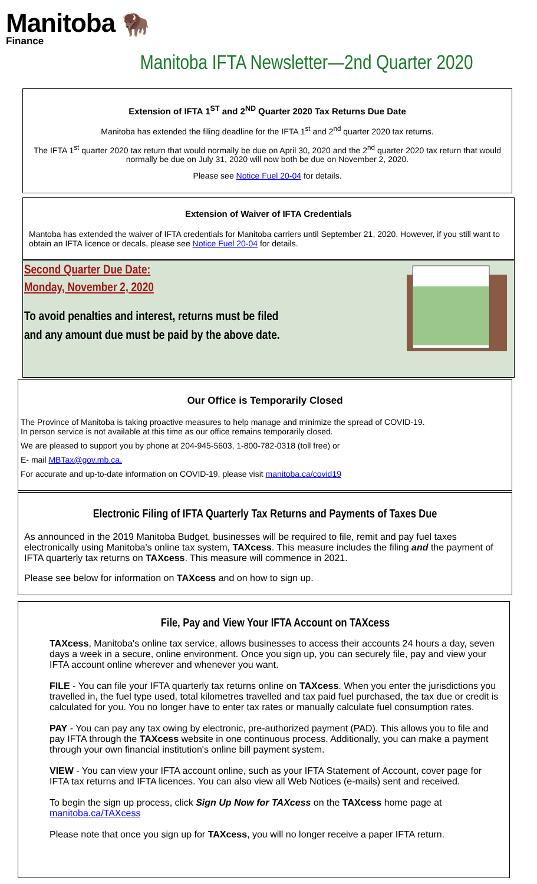Manitoba 🦬
Finance
Manitoba IFTA Newsletter—2nd Quarter 2020
Extension of IFTA 1<sup>ST</sup> and 2<sup>ND</sup> Quarter 2020 Tax Returns Due Date
Manitoba has extended the filing deadline for the IFTA 1<sup>st</sup> and 2<sup>nd</sup> quarter 2020 tax returns.
The IFTA 1<sup>st</sup> quarter 2020 tax return that would normally be due on April 30, 2020 and the 2<sup>nd</sup> quarter 2020 tax return that would normally be due on July 31, 2020 will now both be due on November 2, 2020.
Please see Notice Fuel 20-04 for details.
Extension of Waiver of IFTA Credentials
Mantoba has extended the waiver of IFTA credentials for Manitoba carriers until September 21, 2020. However, if you still want to obtain an IFTA licence or decals, please see Notice Fuel 20-04 for details.
Second Quarter Due Date:
Monday, November 2, 2020
To avoid penalties and interest, returns must be filed
and any amount due must be paid by the above date.
Our Office is Temporarily Closed
The Province of Manitoba is taking proactive measures to help manage and minimize the spread of COVID-19.
In person service is not available at this time as our office remains temporarily closed.
We are pleased to support you by phone at 204-945-5603, 1-800-782-0318 (toll free) or
E- mail MBTax@gov.mb.ca.
For accurate and up-to-date information on COVID-19, please visit manitoba.ca/covid19
Electronic Filing of IFTA Quarterly Tax Returns and Payments of Taxes Due
As announced in the 2019 Manitoba Budget, businesses will be required to file, remit and pay fuel taxes electronically using Manitoba's online tax system, TAXcess. This measure includes the filing and the payment of IFTA quarterly tax returns on TAXcess. This measure will commence in 2021.
Please see below for information on TAXcess and on how to sign up.
File, Pay and View Your IFTA Account on TAXcess
TAXcess, Manitoba's online tax service, allows businesses to access their accounts 24 hours a day, seven days a week in a secure, online environment. Once you sign up, you can securely file, pay and view your IFTA account online wherever and whenever you want.
FILE - You can file your IFTA quarterly tax returns online on TAXcess. When you enter the jurisdictions you travelled in, the fuel type used, total kilometres travelled and tax paid fuel purchased, the tax due or credit is calculated for you. You no longer have to enter tax rates or manually calculate fuel consumption rates.
PAY - You can pay any tax owing by electronic, pre-authorized payment (PAD). This allows you to file and pay IFTA through the TAXcess website in one continuous process. Additionally, you can make a payment through your own financial institution's online bill payment system.
VIEW - You can view your IFTA account online, such as your IFTA Statement of Account, cover page for IFTA tax returns and IFTA licences. You can also view all Web Notices (e-mails) sent and received.
To begin the sign up process, click Sign Up Now for TAXcess on the TAXcess home page at manitoba.ca/TAXcess
Please note that once you sign up for TAXcess, you will no longer receive a paper IFTA return.